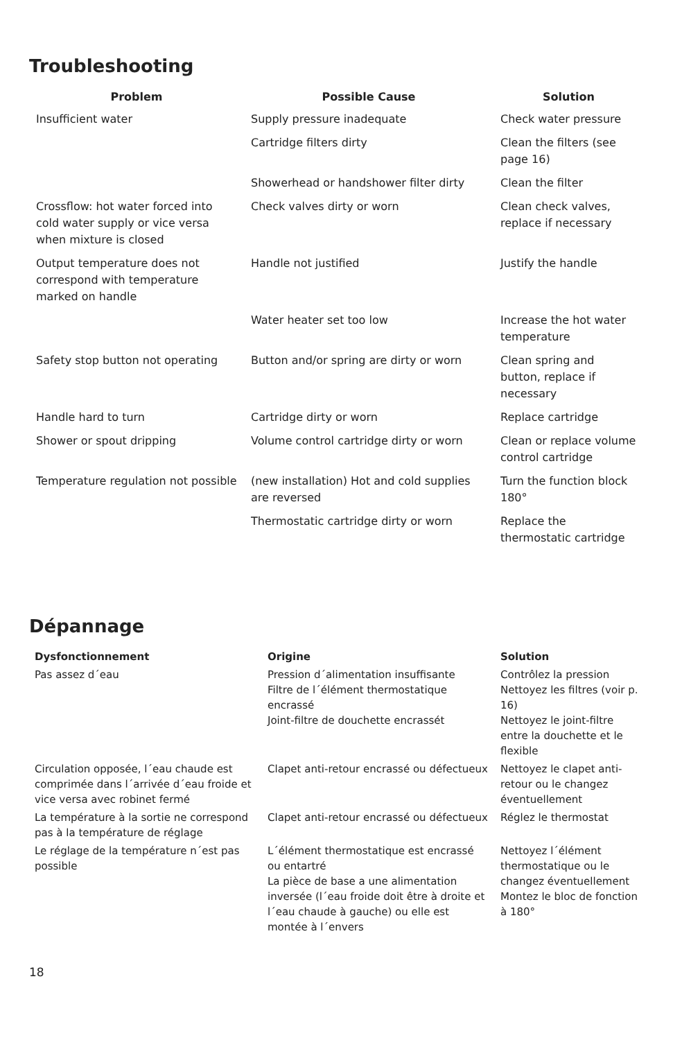Troubleshooting
| Problem | Possible Cause | Solution |
| --- | --- | --- |
| Insufficient water | Supply pressure inadequate | Check water pressure |
| | Cartridge filters dirty | Clean the filters (see page 16) |
| | Showerhead or handshower filter dirty | Clean the filter |
| Crossflow: hot water forced into cold water supply or vice versa when mixture is closed | Check valves dirty or worn | Clean check valves, replace if necessary |
| Output temperature does not correspond with temperature marked on handle | Handle not justified | Justify the handle |
| | Water heater set too low | Increase the hot water temperature |
| Safety stop button not operating | Button and/or spring are dirty or worn | Clean spring and button, replace if necessary |
| Handle hard to turn | Cartridge dirty or worn | Replace cartridge |
| Shower or spout dripping | Volume control cartridge dirty or worn | Clean or replace volume control cartridge |
| Temperature regulation not possible | (new installation) Hot and cold supplies are reversed | Turn the function block 180° |
| | Thermostatic cartridge dirty or worn | Replace the thermostatic cartridge |
Dépannage
| Dysfonctionnement | Origine | Solution |
| --- | --- | --- |
| Pas assez d´eau | Pression d´alimentation insuffisante Filtre de l´élément thermostatique encrassé Joint-filtre de douchette encrassét | Contrôlez la pression Nettoyez les filtres (voir p. 16) Nettoyez le joint-filtre entre la douchette et le flexible |
| Circulation opposée, l´eau chaude est comprimée dans l´arrivée d´eau froide et vice versa avec robinet fermé | Clapet anti-retour encrassé ou défectueux | Nettoyez le clapet anti-retour ou le changez éventuellement |
| La température à la sortie ne correspond pas à la température de réglage | Clapet anti-retour encrassé ou défectueux | Réglez le thermostat |
| Le réglage de la température n´est pas possible | L´élément thermostatique est encrassé ou entartré La pièce de base a une alimentation inversée (l´eau froide doit être à droite et l´eau chaude à gauche) ou elle est montée à l´envers | Nettoyez l´élément thermostatique ou le changez éventuellement Montez le bloc de fonction à 180° |
18